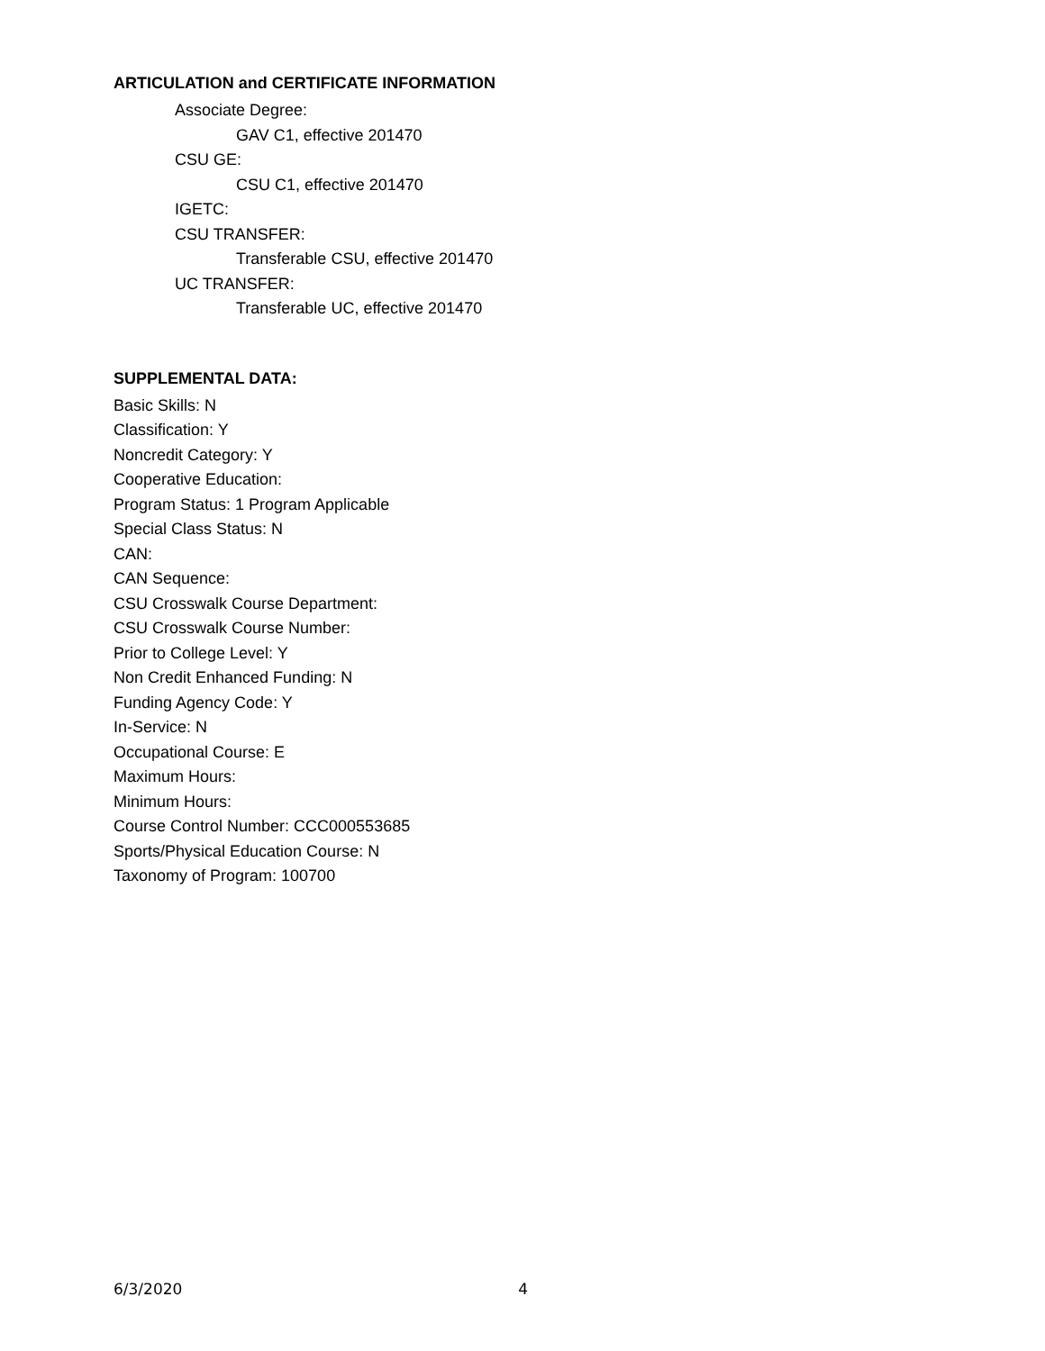ARTICULATION and CERTIFICATE INFORMATION
Associate Degree:
GAV C1, effective 201470
CSU GE:
CSU C1, effective 201470
IGETC:
CSU TRANSFER:
Transferable CSU, effective 201470
UC TRANSFER:
Transferable UC, effective 201470
SUPPLEMENTAL DATA:
Basic Skills: N
Classification: Y
Noncredit Category: Y
Cooperative Education:
Program Status: 1 Program Applicable
Special Class Status: N
CAN:
CAN Sequence:
CSU Crosswalk Course Department:
CSU Crosswalk Course Number:
Prior to College Level: Y
Non Credit Enhanced Funding: N
Funding Agency Code: Y
In-Service: N
Occupational Course: E
Maximum Hours:
Minimum Hours:
Course Control Number: CCC000553685
Sports/Physical Education Course: N
Taxonomy of Program: 100700
6/3/2020 4